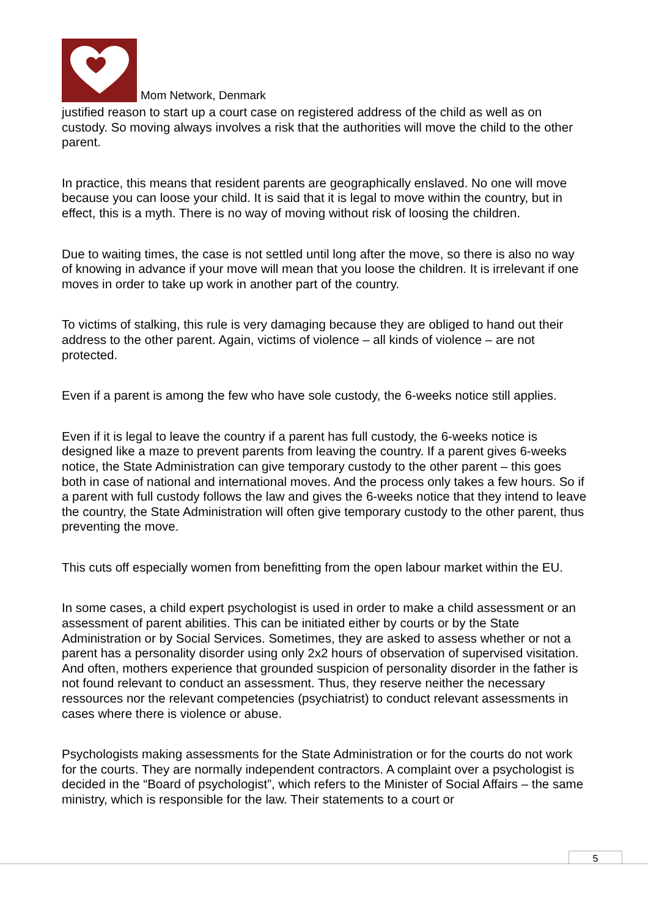Mom Network, Denmark
justified reason to start up a court case on registered address of the child as well as on custody. So moving always involves a risk that the authorities will move the child to the other parent.
In practice, this means that resident parents are geographically enslaved. No one will move because you can loose your child. It is said that it is legal to move within the country, but in effect, this is a myth. There is no way of moving without risk of loosing the children.
Due to waiting times, the case is not settled until long after the move, so there is also no way of knowing in advance if your move will mean that you loose the children. It is irrelevant if one moves in order to take up work in another part of the country.
To victims of stalking, this rule is very damaging because they are obliged to hand out their address to the other parent. Again, victims of violence – all kinds of violence – are not protected.
Even if a parent is among the few who have sole custody, the 6-weeks notice still applies.
Even if it is legal to leave the country if a parent has full custody, the 6-weeks notice is designed like a maze to prevent parents from leaving the country. If a parent gives 6-weeks notice, the State Administration can give temporary custody to the other parent – this goes both in case of national and international moves. And the process only takes a few hours. So if a parent with full custody follows the law and gives the 6-weeks notice that they intend to leave the country, the State Administration will often give temporary custody to the other parent, thus preventing the move.
This cuts off especially women from benefitting from the open labour market within the EU.
In some cases, a child expert psychologist is used in order to make a child assessment or an assessment of parent abilities. This can be initiated either by courts or by the State Administration or by Social Services. Sometimes, they are asked to assess whether or not a parent has a personality disorder using only 2x2 hours of observation of supervised visitation. And often, mothers experience that grounded suspicion of personality disorder in the father is not found relevant to conduct an assessment. Thus, they reserve neither the necessary ressources nor the relevant competencies (psychiatrist) to conduct relevant assessments in cases where there is violence or abuse.
Psychologists making assessments for the State Administration or for the courts do not work for the courts. They are normally independent contractors. A complaint over a psychologist is decided in the “Board of psychologist”, which refers to the Minister of Social Affairs – the same ministry, which is responsible for the law. Their statements to a court or
5